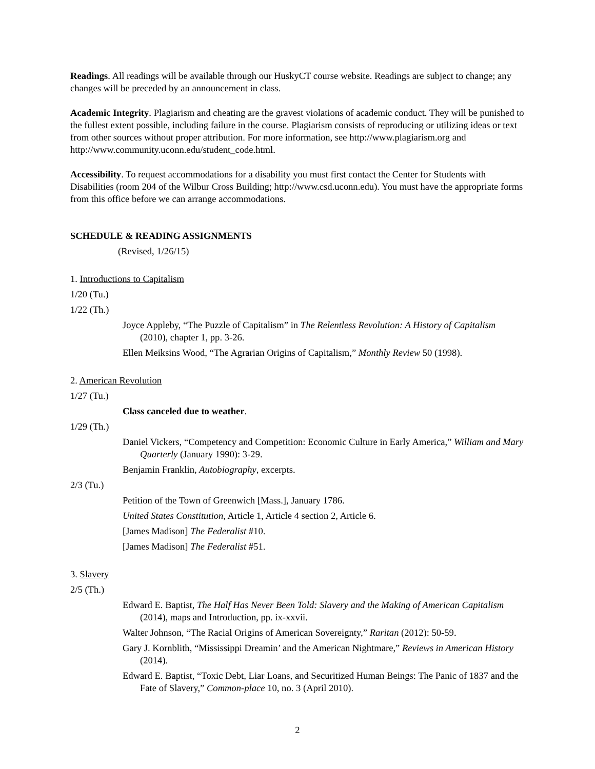Readings. All readings will be available through our HuskyCT course website. Readings are subject to change; any changes will be preceded by an announcement in class.
Academic Integrity. Plagiarism and cheating are the gravest violations of academic conduct. They will be punished to the fullest extent possible, including failure in the course. Plagiarism consists of reproducing or utilizing ideas or text from other sources without proper attribution. For more information, see http://www.plagiarism.org and http://www.community.uconn.edu/student_code.html.
Accessibility. To request accommodations for a disability you must first contact the Center for Students with Disabilities (room 204 of the Wilbur Cross Building; http://www.csd.uconn.edu). You must have the appropriate forms from this office before we can arrange accommodations.
SCHEDULE & READING ASSIGNMENTS
(Revised, 1/26/15)
1. Introductions to Capitalism
1/20 (Tu.)
1/22 (Th.)
Joyce Appleby, “The Puzzle of Capitalism” in The Relentless Revolution: A History of Capitalism (2010), chapter 1, pp. 3-26.
Ellen Meiksins Wood, “The Agrarian Origins of Capitalism,” Monthly Review 50 (1998).
2. American Revolution
1/27 (Tu.)
Class canceled due to weather.
1/29 (Th.)
Daniel Vickers, “Competency and Competition: Economic Culture in Early America,” William and Mary Quarterly (January 1990): 3-29.
Benjamin Franklin, Autobiography, excerpts.
2/3 (Tu.)
Petition of the Town of Greenwich [Mass.], January 1786.
United States Constitution, Article 1, Article 4 section 2, Article 6.
[James Madison] The Federalist #10.
[James Madison] The Federalist #51.
3. Slavery
2/5 (Th.)
Edward E. Baptist, The Half Has Never Been Told: Slavery and the Making of American Capitalism (2014), maps and Introduction, pp. ix-xxvii.
Walter Johnson, “The Racial Origins of American Sovereignty,” Raritan (2012): 50-59.
Gary J. Kornblith, “Mississippi Dreamin’ and the American Nightmare,” Reviews in American History (2014).
Edward E. Baptist, “Toxic Debt, Liar Loans, and Securitized Human Beings: The Panic of 1837 and the Fate of Slavery,” Common-place 10, no. 3 (April 2010).
2